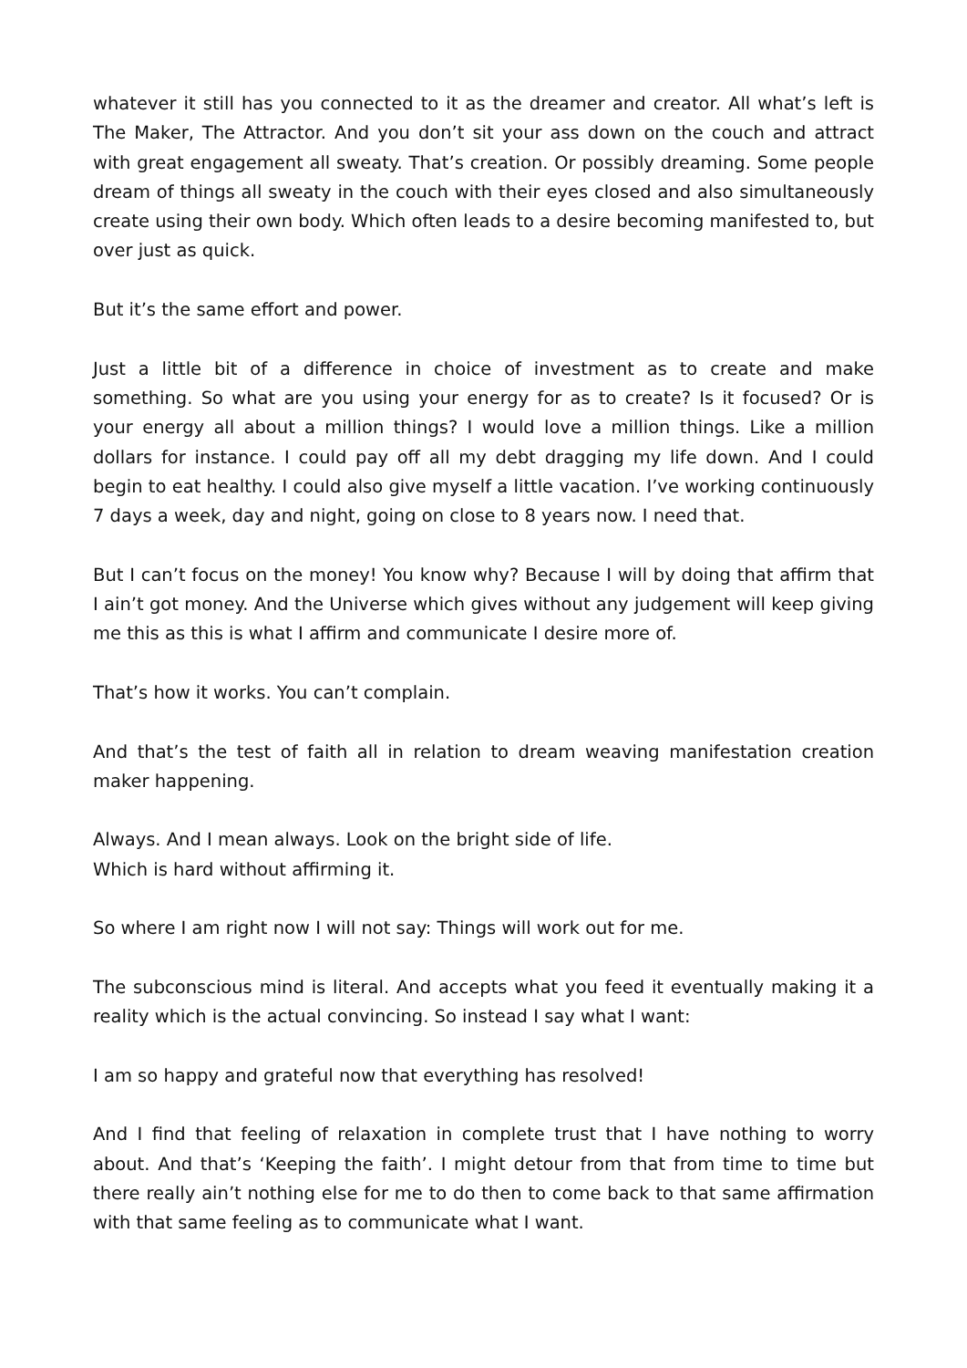whatever it still has you connected to it as the dreamer and creator. All what’s left is The Maker, The Attractor. And you don’t sit your ass down on the couch and attract with great engagement all sweaty. That’s creation. Or possibly dreaming. Some people dream of things all sweaty in the couch with their eyes closed and also simultaneously create using their own body. Which often leads to a desire becoming manifested to, but over just as quick.
But it’s the same effort and power.
Just a little bit of a difference in choice of investment as to create and make something. So what are you using your energy for as to create? Is it focused? Or is your energy all about a million things? I would love a million things. Like a million dollars for instance. I could pay off all my debt dragging my life down. And I could begin to eat healthy. I could also give myself a little vacation. I’ve working continuously 7 days a week, day and night, going on close to 8 years now. I need that.
But I can’t focus on the money! You know why? Because I will by doing that affirm that I ain’t got money. And the Universe which gives without any judgement will keep giving me this as this is what I affirm and communicate I desire more of.
That’s how it works. You can’t complain.
And that’s the test of faith all in relation to dream weaving manifestation creation maker happening.
Always. And I mean always. Look on the bright side of life.
Which is hard without affirming it.
So where I am right now I will not say: Things will work out for me.
The subconscious mind is literal. And accepts what you feed it eventually making it a reality which is the actual convincing. So instead I say what I want:
I am so happy and grateful now that everything has resolved!
And I find that feeling of relaxation in complete trust that I have nothing to worry about. And that’s ‘Keeping the faith’. I might detour from that from time to time but there really ain’t nothing else for me to do then to come back to that same affirmation with that same feeling as to communicate what I want.